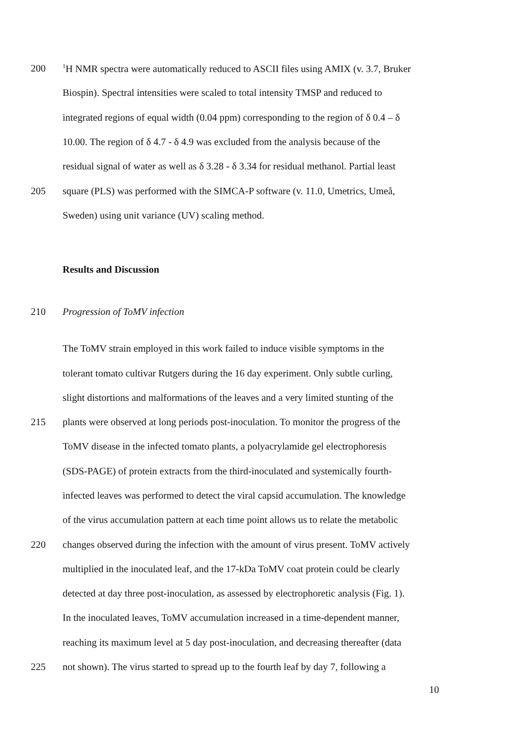200<sup>1</sup>H NMR spectra were automatically reduced to ASCII files using AMIX (v. 3.7, Bruker
Biospin). Spectral intensities were scaled to total intensity TMSP and reduced to
integrated regions of equal width (0.04 ppm) corresponding to the region of δ 0.4 – δ
10.00. The region of δ 4.7 - δ 4.9 was excluded from the analysis because of the
residual signal of water as well as δ 3.28 - δ 3.34 for residual methanol. Partial least
205 square (PLS) was performed with the SIMCA-P software (v. 11.0, Umetrics, Umeå,
Sweden) using unit variance (UV) scaling method.
Results and Discussion
210 Progression of ToMV infection
The ToMV strain employed in this work failed to induce visible symptoms in the
tolerant tomato cultivar Rutgers during the 16 day experiment. Only subtle curling,
slight distortions and malformations of the leaves and a very limited stunting of the
215 plants were observed at long periods post-inoculation. To monitor the progress of the
ToMV disease in the infected tomato plants, a polyacrylamide gel electrophoresis
(SDS-PAGE) of protein extracts from the third-inoculated and systemically fourth-
infected leaves was performed to detect the viral capsid accumulation. The knowledge
of the virus accumulation pattern at each time point allows us to relate the metabolic
220 changes observed during the infection with the amount of virus present. ToMV actively
multiplied in the inoculated leaf, and the 17-kDa ToMV coat protein could be clearly
detected at day three post-inoculation, as assessed by electrophoretic analysis (Fig. 1).
In the inoculated leaves, ToMV accumulation increased in a time-dependent manner,
reaching its maximum level at 5 day post-inoculation, and decreasing thereafter (data
225 not shown). The virus started to spread up to the fourth leaf by day 7, following a
10